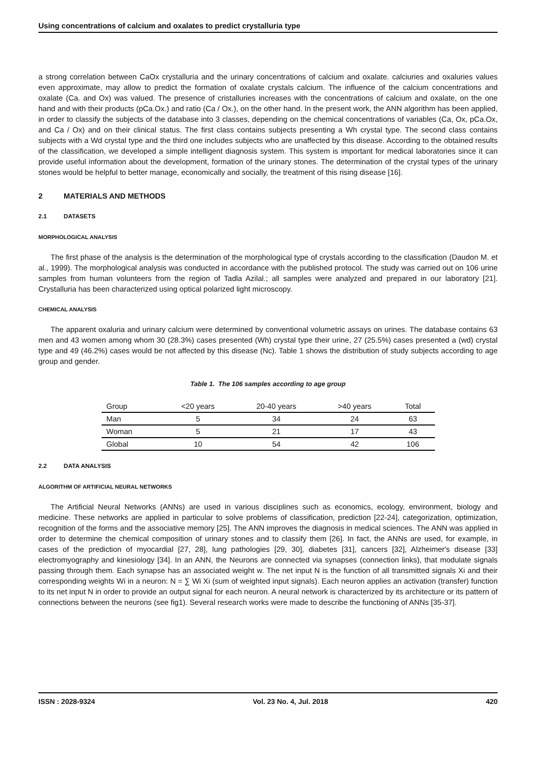Using concentrations of calcium and oxalates to predict crystalluria type
a strong correlation between CaOx crystalluria and the urinary concentrations of calcium and oxalate. calciuries and oxaluries values even approximate, may allow to predict the formation of oxalate crystals calcium. The influence of the calcium concentrations and oxalate (Ca. and Ox) was valued. The presence of cristalluries increases with the concentrations of calcium and oxalate, on the one hand and with their products (pCa.Ox.) and ratio (Ca / Ox.), on the other hand. In the present work, the ANN algorithm has been applied, in order to classify the subjects of the database into 3 classes, depending on the chemical concentrations of variables (Ca, Ox, pCa.Ox, and Ca / Ox) and on their clinical status. The first class contains subjects presenting a Wh crystal type. The second class contains subjects with a Wd crystal type and the third one includes subjects who are unaffected by this disease. According to the obtained results of the classification, we developed a simple intelligent diagnosis system. This system is important for medical laboratories since it can provide useful information about the development, formation of the urinary stones. The determination of the crystal types of the urinary stones would be helpful to better manage, economically and socially, the treatment of this rising disease [16].
2 MATERIALS AND METHODS
2.1 DATASETS
MORPHOLOGICAL ANALYSIS
The first phase of the analysis is the determination of the morphological type of crystals according to the classification (Daudon M. et al., 1999). The morphological analysis was conducted in accordance with the published protocol. The study was carried out on 106 urine samples from human volunteers from the region of Tadla Azilal.; all samples were analyzed and prepared in our laboratory [21]. Crystalluria has been characterized using optical polarized light microscopy.
CHEMICAL ANALYSIS
The apparent oxaluria and urinary calcium were determined by conventional volumetric assays on urines. The database contains 63 men and 43 women among whom 30 (28.3%) cases presented (Wh) crystal type their urine, 27 (25.5%) cases presented a (wd) crystal type and 49 (46.2%) cases would be not affected by this disease (Nc). Table 1 shows the distribution of study subjects according to age group and gender.
Table 1. The 106 samples according to age group
| Group | <20 years | 20-40 years | >40 years | Total |
| --- | --- | --- | --- | --- |
| Man | 5 | 34 | 24 | 63 |
| Woman | 5 | 21 | 17 | 43 |
| Global | 10 | 54 | 42 | 106 |
2.2 DATA ANALYSIS
ALGORITHM OF ARTIFICIAL NEURAL NETWORKS
The Artificial Neural Networks (ANNs) are used in various disciplines such as economics, ecology, environment, biology and medicine. These networks are applied in particular to solve problems of classification, prediction [22-24], categorization, optimization, recognition of the forms and the associative memory [25]. The ANN improves the diagnosis in medical sciences. The ANN was applied in order to determine the chemical composition of urinary stones and to classify them [26]. In fact, the ANNs are used, for example, in cases of the prediction of myocardial [27, 28], lung pathologies [29, 30], diabetes [31], cancers [32], Alzheimer's disease [33] electromyography and kinesiology [34]. In an ANN, the Neurons are connected via synapses (connection links), that modulate signals passing through them. Each synapse has an associated weight w. The net input N is the function of all transmitted signals Xi and their corresponding weights Wi in a neuron: N = ∑ Wi Xi (sum of weighted input signals). Each neuron applies an activation (transfer) function to its net input N in order to provide an output signal for each neuron. A neural network is characterized by its architecture or its pattern of connections between the neurons (see fig1). Several research works were made to describe the functioning of ANNs [35-37].
ISSN : 2028-9324 Vol. 23 No. 4, Jul. 2018 420